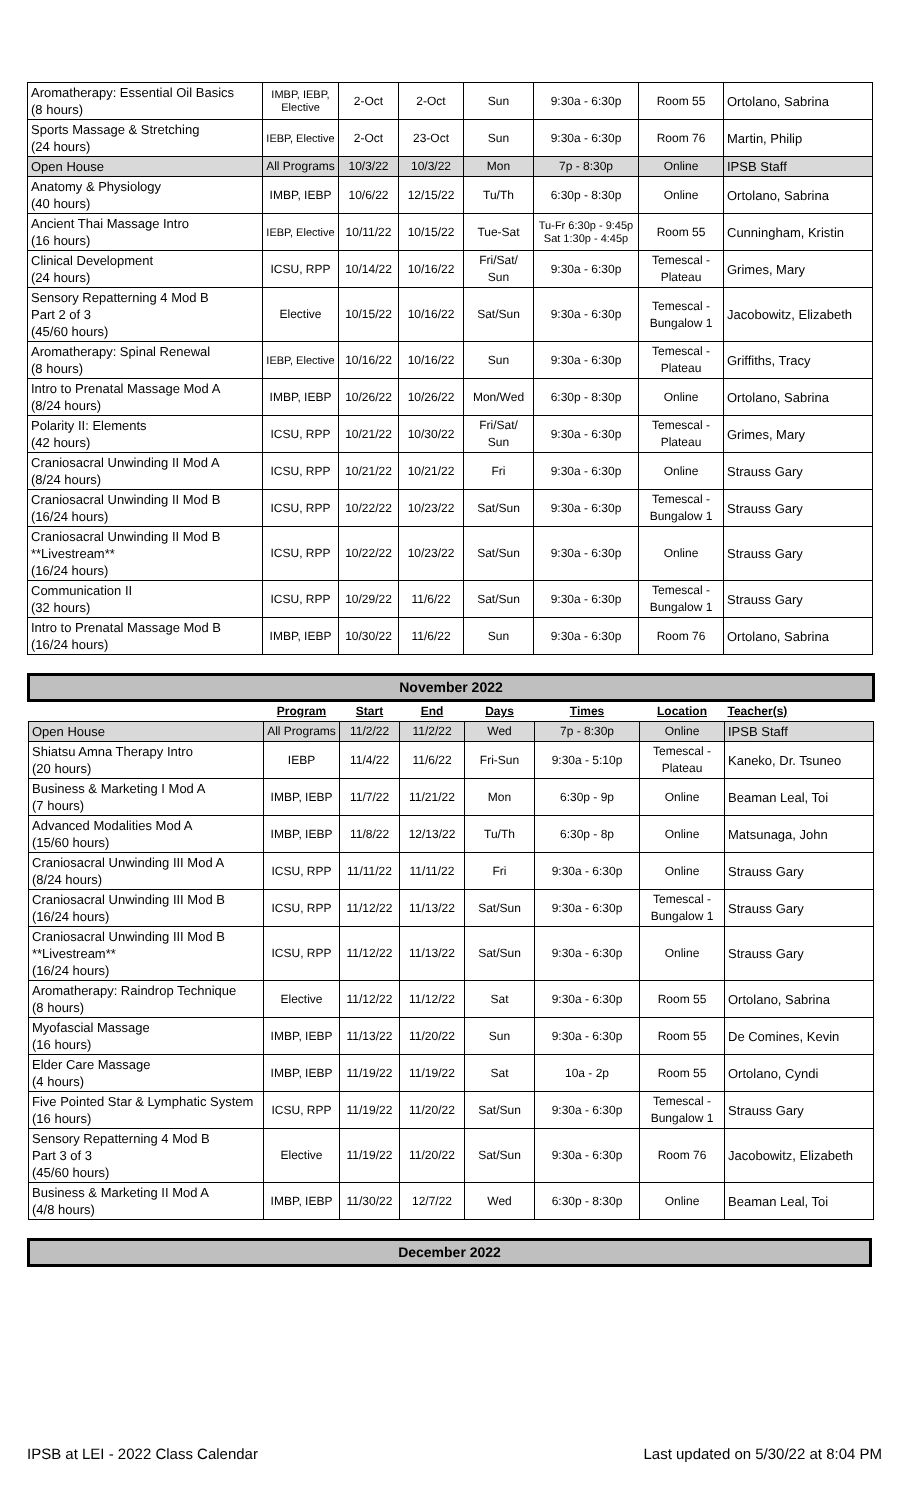| Aromatherapy: Essential Oil Basics (8 hours) | IMBP, IEBP, Elective | 2-Oct | 2-Oct | Sun | 9:30a - 6:30p | Room 55 | Ortolano, Sabrina |
| Sports Massage & Stretching (24 hours) | IEBP, Elective | 2-Oct | 23-Oct | Sun | 9:30a - 6:30p | Room 76 | Martin, Philip |
| Open House | All Programs | 10/3/22 | 10/3/22 | Mon | 7p - 8:30p | Online | IPSB Staff |
| Anatomy & Physiology (40 hours) | IMBP, IEBP | 10/6/22 | 12/15/22 | Tu/Th | 6:30p - 8:30p | Online | Ortolano, Sabrina |
| Ancient Thai Massage Intro (16 hours) | IEBP, Elective | 10/11/22 | 10/15/22 | Tue-Sat | Tu-Fr 6:30p - 9:45p Sat 1:30p - 4:45p | Room 55 | Cunningham, Kristin |
| Clinical Development (24 hours) | ICSU, RPP | 10/14/22 | 10/16/22 | Fri/Sat/ Sun | 9:30a - 6:30p | Temescal - Plateau | Grimes, Mary |
| Sensory Repatterning 4 Mod B Part 2 of 3 (45/60 hours) | Elective | 10/15/22 | 10/16/22 | Sat/Sun | 9:30a - 6:30p | Temescal - Bungalow 1 | Jacobowitz, Elizabeth |
| Aromatherapy: Spinal Renewal (8 hours) | IEBP, Elective | 10/16/22 | 10/16/22 | Sun | 9:30a - 6:30p | Temescal - Plateau | Griffiths, Tracy |
| Intro to Prenatal Massage Mod A (8/24 hours) | IMBP, IEBP | 10/26/22 | 10/26/22 | Mon/Wed | 6:30p - 8:30p | Online | Ortolano, Sabrina |
| Polarity II: Elements (42 hours) | ICSU, RPP | 10/21/22 | 10/30/22 | Fri/Sat/ Sun | 9:30a - 6:30p | Temescal - Plateau | Grimes, Mary |
| Craniosacral Unwinding II Mod A (8/24 hours) | ICSU, RPP | 10/21/22 | 10/21/22 | Fri | 9:30a - 6:30p | Online | Strauss Gary |
| Craniosacral Unwinding II Mod B (16/24 hours) | ICSU, RPP | 10/22/22 | 10/23/22 | Sat/Sun | 9:30a - 6:30p | Temescal - Bungalow 1 | Strauss Gary |
| Craniosacral Unwinding II Mod B **Livestream** (16/24 hours) | ICSU, RPP | 10/22/22 | 10/23/22 | Sat/Sun | 9:30a - 6:30p | Online | Strauss Gary |
| Communication II (32 hours) | ICSU, RPP | 10/29/22 | 11/6/22 | Sat/Sun | 9:30a - 6:30p | Temescal - Bungalow 1 | Strauss Gary |
| Intro to Prenatal Massage Mod B (16/24 hours) | IMBP, IEBP | 10/30/22 | 11/6/22 | Sun | 9:30a - 6:30p | Room 76 | Ortolano, Sabrina |
| November 2022 | | | | | | | |
| | Program | Start | End | Days | Times | Location | Teacher(s) |
| Open House | All Programs | 11/2/22 | 11/2/22 | Wed | 7p - 8:30p | Online | IPSB Staff |
| Shiatsu Amna Therapy Intro (20 hours) | IEBP | 11/4/22 | 11/6/22 | Fri-Sun | 9:30a - 5:10p | Temescal - Plateau | Kaneko, Dr. Tsuneo |
| Business & Marketing I Mod A (7 hours) | IMBP, IEBP | 11/7/22 | 11/21/22 | Mon | 6:30p - 9p | Online | Beaman Leal, Toi |
| Advanced Modalities Mod A (15/60 hours) | IMBP, IEBP | 11/8/22 | 12/13/22 | Tu/Th | 6:30p - 8p | Online | Matsunaga, John |
| Craniosacral Unwinding III Mod A (8/24 hours) | ICSU, RPP | 11/11/22 | 11/11/22 | Fri | 9:30a - 6:30p | Online | Strauss Gary |
| Craniosacral Unwinding III Mod B (16/24 hours) | ICSU, RPP | 11/12/22 | 11/13/22 | Sat/Sun | 9:30a - 6:30p | Temescal - Bungalow 1 | Strauss Gary |
| Craniosacral Unwinding III Mod B **Livestream** (16/24 hours) | ICSU, RPP | 11/12/22 | 11/13/22 | Sat/Sun | 9:30a - 6:30p | Online | Strauss Gary |
| Aromatherapy: Raindrop Technique (8 hours) | Elective | 11/12/22 | 11/12/22 | Sat | 9:30a - 6:30p | Room 55 | Ortolano, Sabrina |
| Myofascial Massage (16 hours) | IMBP, IEBP | 11/13/22 | 11/20/22 | Sun | 9:30a - 6:30p | Room 55 | De Comines, Kevin |
| Elder Care Massage (4 hours) | IMBP, IEBP | 11/19/22 | 11/19/22 | Sat | 10a - 2p | Room 55 | Ortolano, Cyndi |
| Five Pointed Star & Lymphatic System (16 hours) | ICSU, RPP | 11/19/22 | 11/20/22 | Sat/Sun | 9:30a - 6:30p | Temescal - Bungalow 1 | Strauss Gary |
| Sensory Repatterning 4 Mod B Part 3 of 3 (45/60 hours) | Elective | 11/19/22 | 11/20/22 | Sat/Sun | 9:30a - 6:30p | Room 76 | Jacobowitz, Elizabeth |
| Business & Marketing II Mod A (4/8 hours) | IMBP, IEBP | 11/30/22 | 12/7/22 | Wed | 6:30p - 8:30p | Online | Beaman Leal, Toi |
| December 2022 |
IPSB at LEI - 2022 Class Calendar Last updated on 5/30/22 at 8:04 PM